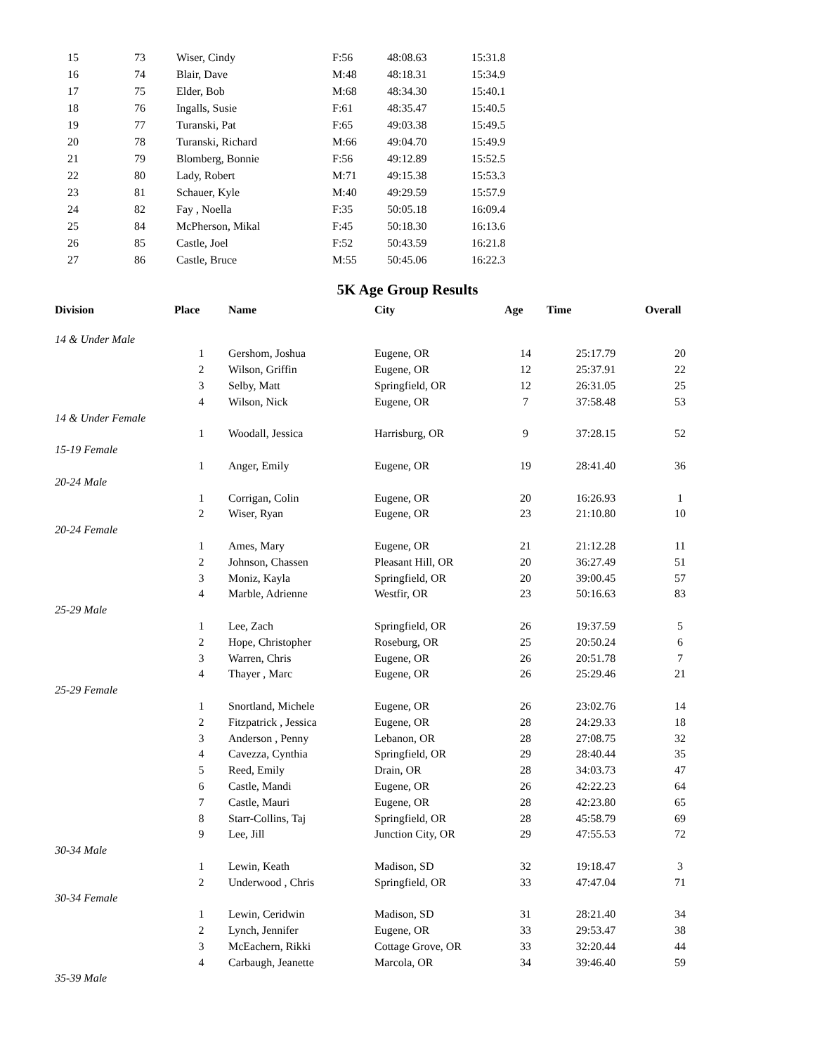| 15 | 73 | Wiser, Cindy | F:56 | 48:08.63 | 15:31.8 |
| 16 | 74 | Blair, Dave | M:48 | 48:18.31 | 15:34.9 |
| 17 | 75 | Elder, Bob | M:68 | 48:34.30 | 15:40.1 |
| 18 | 76 | Ingalls, Susie | F:61 | 48:35.47 | 15:40.5 |
| 19 | 77 | Turanski, Pat | F:65 | 49:03.38 | 15:49.5 |
| 20 | 78 | Turanski, Richard | M:66 | 49:04.70 | 15:49.9 |
| 21 | 79 | Blomberg, Bonnie | F:56 | 49:12.89 | 15:52.5 |
| 22 | 80 | Lady, Robert | M:71 | 49:15.38 | 15:53.3 |
| 23 | 81 | Schauer, Kyle | M:40 | 49:29.59 | 15:57.9 |
| 24 | 82 | Fay , Noella | F:35 | 50:05.18 | 16:09.4 |
| 25 | 84 | McPherson, Mikal | F:45 | 50:18.30 | 16:13.6 |
| 26 | 85 | Castle, Joel | F:52 | 50:43.59 | 16:21.8 |
| 27 | 86 | Castle, Bruce | M:55 | 50:45.06 | 16:22.3 |
5K Age Group Results
| Division | Place | Name | City | Age | Time | Overall |
| --- | --- | --- | --- | --- | --- | --- |
| 14 & Under Male | | | | | | |
| | 1 | Gershom, Joshua | Eugene, OR | 14 | 25:17.79 | 20 |
| | 2 | Wilson, Griffin | Eugene, OR | 12 | 25:37.91 | 22 |
| | 3 | Selby, Matt | Springfield, OR | 12 | 26:31.05 | 25 |
| | 4 | Wilson, Nick | Eugene, OR | 7 | 37:58.48 | 53 |
| 14 & Under Female | | | | | | |
| | 1 | Woodall, Jessica | Harrisburg, OR | 9 | 37:28.15 | 52 |
| 15-19 Female | | | | | | |
| | 1 | Anger, Emily | Eugene, OR | 19 | 28:41.40 | 36 |
| 20-24 Male | | | | | | |
| | 1 | Corrigan, Colin | Eugene, OR | 20 | 16:26.93 | 1 |
| | 2 | Wiser, Ryan | Eugene, OR | 23 | 21:10.80 | 10 |
| 20-24 Female | | | | | | |
| | 1 | Ames, Mary | Eugene, OR | 21 | 21:12.28 | 11 |
| | 2 | Johnson, Chassen | Pleasant Hill, OR | 20 | 36:27.49 | 51 |
| | 3 | Moniz, Kayla | Springfield, OR | 20 | 39:00.45 | 57 |
| | 4 | Marble, Adrienne | Westfir, OR | 23 | 50:16.63 | 83 |
| 25-29 Male | | | | | | |
| | 1 | Lee, Zach | Springfield, OR | 26 | 19:37.59 | 5 |
| | 2 | Hope, Christopher | Roseburg, OR | 25 | 20:50.24 | 6 |
| | 3 | Warren, Chris | Eugene, OR | 26 | 20:51.78 | 7 |
| | 4 | Thayer , Marc | Eugene, OR | 26 | 25:29.46 | 21 |
| 25-29 Female | | | | | | |
| | 1 | Snortland, Michele | Eugene, OR | 26 | 23:02.76 | 14 |
| | 2 | Fitzpatrick , Jessica | Eugene, OR | 28 | 24:29.33 | 18 |
| | 3 | Anderson , Penny | Lebanon, OR | 28 | 27:08.75 | 32 |
| | 4 | Cavezza, Cynthia | Springfield, OR | 29 | 28:40.44 | 35 |
| | 5 | Reed, Emily | Drain, OR | 28 | 34:03.73 | 47 |
| | 6 | Castle, Mandi | Eugene, OR | 26 | 42:22.23 | 64 |
| | 7 | Castle, Mauri | Eugene, OR | 28 | 42:23.80 | 65 |
| | 8 | Starr-Collins, Taj | Springfield, OR | 28 | 45:58.79 | 69 |
| | 9 | Lee, Jill | Junction City, OR | 29 | 47:55.53 | 72 |
| 30-34 Male | | | | | | |
| | 1 | Lewin, Keath | Madison, SD | 32 | 19:18.47 | 3 |
| | 2 | Underwood , Chris | Springfield, OR | 33 | 47:47.04 | 71 |
| 30-34 Female | | | | | | |
| | 1 | Lewin, Ceridwin | Madison, SD | 31 | 28:21.40 | 34 |
| | 2 | Lynch, Jennifer | Eugene, OR | 33 | 29:53.47 | 38 |
| | 3 | McEachern, Rikki | Cottage Grove, OR | 33 | 32:20.44 | 44 |
| | 4 | Carbaugh, Jeanette | Marcola, OR | 34 | 39:46.40 | 59 |
| 35-39 Male | | | | | | |